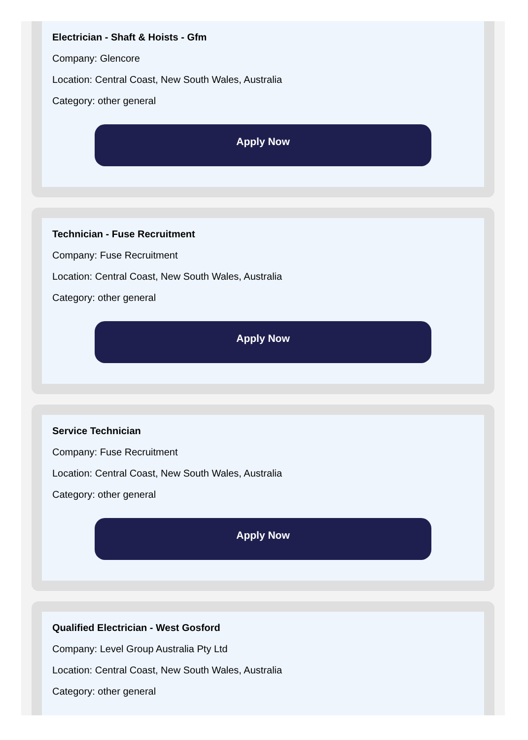Electrician - Shaft & Hoists - Gfm
Company: Glencore
Location: Central Coast, New South Wales, Australia
Category: other general
Apply Now
Technician - Fuse Recruitment
Company: Fuse Recruitment
Location: Central Coast, New South Wales, Australia
Category: other general
Apply Now
Service Technician
Company: Fuse Recruitment
Location: Central Coast, New South Wales, Australia
Category: other general
Apply Now
Qualified Electrician - West Gosford
Company: Level Group Australia Pty Ltd
Location: Central Coast, New South Wales, Australia
Category: other general